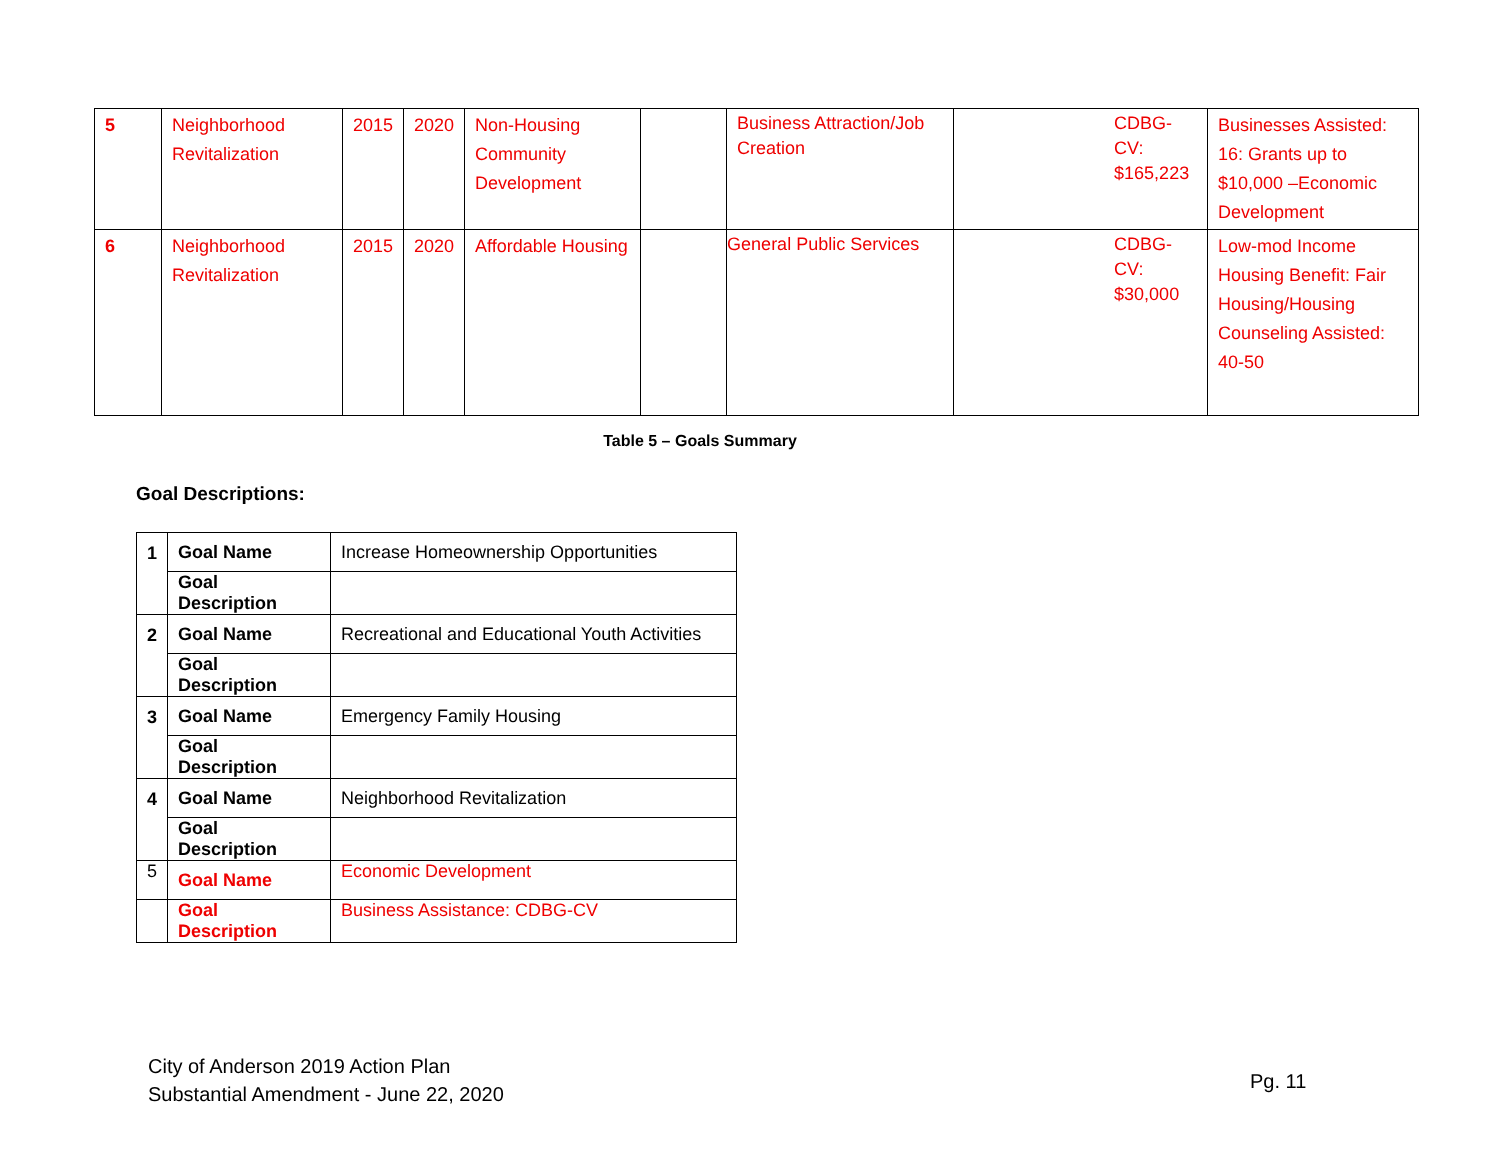| 5 | Neighborhood Revitalization | 2015 | 2020 | Non-Housing Community Development | | Business Attraction/Job Creation | CDBG-CV: $165,223 | Businesses Assisted: 16: Grants up to $10,000 –Economic Development |
| 6 | Neighborhood Revitalization | 2015 | 2020 | Affordable Housing | | General Public Services | CDBG-CV: $30,000 | Low-mod Income Housing Benefit: Fair Housing/Housing Counseling Assisted: 40-50 |
Table 5 – Goals Summary
Goal Descriptions:
| 1 | Goal Name | Increase Homeownership Opportunities |
| | Goal Description | |
| 2 | Goal Name | Recreational and Educational Youth Activities |
| | Goal Description | |
| 3 | Goal Name | Emergency Family Housing |
| | Goal Description | |
| 4 | Goal Name | Neighborhood Revitalization |
| | Goal Description | |
| 5 | Goal Name | Economic Development |
| | Goal Description | Business Assistance: CDBG-CV |
City of Anderson 2019 Action Plan
Substantial Amendment - June 22, 2020
Pg. 11